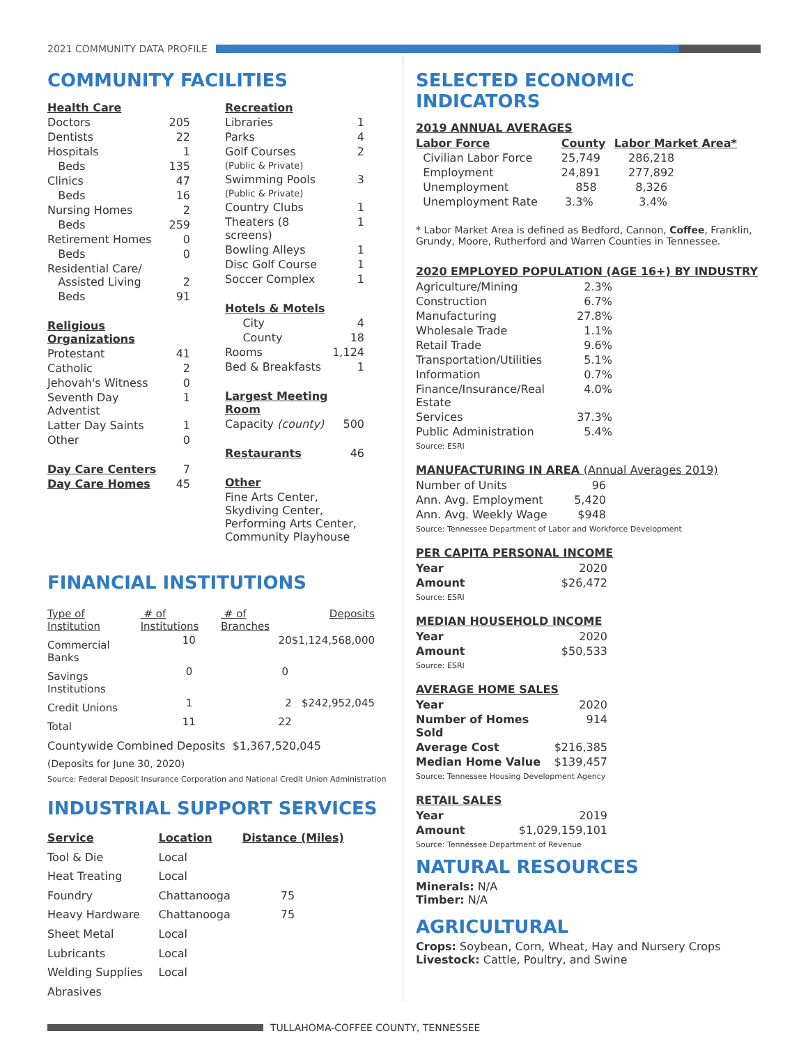2021 COMMUNITY DATA PROFILE
COMMUNITY FACILITIES
| Health Care | |
| --- | --- |
| Doctors | 205 |
| Dentists | 22 |
| Hospitals | 1 |
| Beds | 135 |
| Clinics | 47 |
| Beds | 16 |
| Nursing Homes | 2 |
| Beds | 259 |
| Retirement Homes | 0 |
| Beds | 0 |
| Residential Care/ Assisted Living | 2 |
| Beds | 91 |
| Religious Organizations | |
| Protestant | 41 |
| Catholic | 2 |
| Jehovah's Witness | 0 |
| Seventh Day Adventist | 1 |
| Latter Day Saints | 1 |
| Other | 0 |
| Day Care Centers | 7 |
| Day Care Homes | 45 |
| Recreation | |
| --- | --- |
| Libraries | 1 |
| Parks | 4 |
| Golf Courses (Public & Private) | 2 |
| Swimming Pools (Public & Private) | 3 |
| Country Clubs | 1 |
| Theaters (8 screens) | 1 |
| Bowling Alleys | 1 |
| Disc Golf Course | 1 |
| Soccer Complex | 1 |
| Hotels & Motels | |
| City | 4 |
| County | 18 |
| Rooms | 1,124 |
| Bed & Breakfasts | 1 |
| Largest Meeting Room | |
| Capacity (county) | 500 |
| Restaurants | 46 |
| Other | |
| Fine Arts Center, Skydiving Center, Performing Arts Center, Community Playhouse | |
FINANCIAL INSTITUTIONS
| Type of Institution | # of Institutions | # of Branches | Deposits |
| --- | --- | --- | --- |
| Commercial Banks | 10 | 20 | $1,124,568,000 |
| Savings Institutions | 0 | 0 | |
| Credit Unions | 1 | 2 | $242,952,045 |
| Total | 11 | 22 | |
Countywide Combined Deposits $1,367,520,045
(Deposits for June 30, 2020)
Source: Federal Deposit Insurance Corporation and National Credit Union Administration
INDUSTRIAL SUPPORT SERVICES
| Service | Location | Distance (Miles) |
| --- | --- | --- |
| Tool & Die | Local | |
| Heat Treating | Local | |
| Foundry | Chattanooga | 75 |
| Heavy Hardware | Chattanooga | 75 |
| Sheet Metal | Local | |
| Lubricants | Local | |
| Welding Supplies | Local | |
| Abrasives | | |
SELECTED ECONOMIC INDICATORS
2019 ANNUAL AVERAGES
| Labor Force | County | Labor Market Area* |
| --- | --- | --- |
| Civilian Labor Force | 25,749 | 286,218 |
| Employment | 24,891 | 277,892 |
| Unemployment | 858 | 8,326 |
| Unemployment Rate | 3.3% | 3.4% |
* Labor Market Area is defined as Bedford, Cannon, Coffee, Franklin, Grundy, Moore, Rutherford and Warren Counties in Tennessee.
2020 EMPLOYED POPULATION (AGE 16+) BY INDUSTRY
| Agriculture/Mining | 2.3% |
| Construction | 6.7% |
| Manufacturing | 27.8% |
| Wholesale Trade | 1.1% |
| Retail Trade | 9.6% |
| Transportation/Utilities | 5.1% |
| Information | 0.7% |
| Finance/Insurance/Real Estate | 4.0% |
| Services | 37.3% |
| Public Administration | 5.4% |
Source: ESRI
MANUFACTURING IN AREA (Annual Averages 2019)
| Number of Units | 96 |
| Ann. Avg. Employment | 5,420 |
| Ann. Avg. Weekly Wage | $948 |
Source: Tennessee Department of Labor and Workforce Development
PER CAPITA PERSONAL INCOME
| Year | 2020 |
| Amount | $26,472 |
Source: ESRI
MEDIAN HOUSEHOLD INCOME
| Year | 2020 |
| Amount | $50,533 |
Source: ESRI
AVERAGE HOME SALES
| Year | 2020 |
| Number of Homes Sold | 914 |
| Average Cost | $216,385 |
| Median Home Value | $139,457 |
Source: Tennessee Housing Development Agency
RETAIL SALES
| Year | 2019 |
| Amount | $1,029,159,101 |
Source: Tennessee Department of Revenue
NATURAL RESOURCES
Minerals: N/A
Timber: N/A
AGRICULTURAL
Crops: Soybean, Corn, Wheat, Hay and Nursery Crops
Livestock: Cattle, Poultry, and Swine
TULLAHOMA-COFFEE COUNTY, TENNESSEE